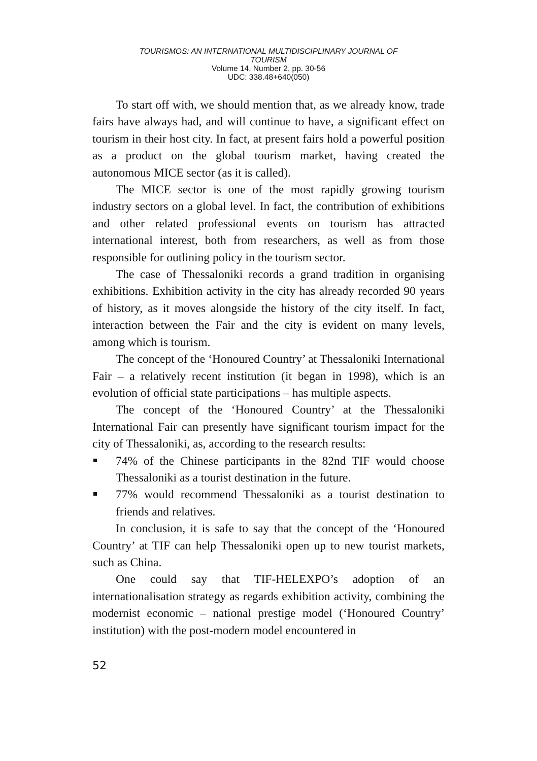TOURISMOS: AN INTERNATIONAL MULTIDISCIPLINARY JOURNAL OF
TOURISM
Volume 14, Number 2, pp. 30-56
UDC: 338.48+640(050)
To start off with, we should mention that, as we already know, trade fairs have always had, and will continue to have, a significant effect on tourism in their host city. In fact, at present fairs hold a powerful position as a product on the global tourism market, having created the autonomous MICE sector (as it is called).
The MICE sector is one of the most rapidly growing tourism industry sectors on a global level. In fact, the contribution of exhibitions and other related professional events on tourism has attracted international interest, both from researchers, as well as from those responsible for outlining policy in the tourism sector.
The case of Thessaloniki records a grand tradition in organising exhibitions. Exhibition activity in the city has already recorded 90 years of history, as it moves alongside the history of the city itself. In fact, interaction between the Fair and the city is evident on many levels, among which is tourism.
The concept of the ‘Honoured Country’ at Thessaloniki International Fair – a relatively recent institution (it began in 1998), which is an evolution of official state participations – has multiple aspects.
The concept of the ‘Honoured Country’ at the Thessaloniki International Fair can presently have significant tourism impact for the city of Thessaloniki, as, according to the research results:
74% of the Chinese participants in the 82nd TIF would choose Thessaloniki as a tourist destination in the future.
77% would recommend Thessaloniki as a tourist destination to friends and relatives.
In conclusion, it is safe to say that the concept of the ‘Honoured Country’ at TIF can help Thessaloniki open up to new tourist markets, such as China.
One could say that TIF-HELEXPO’s adoption of an internationalisation strategy as regards exhibition activity, combining the modernist economic – national prestige model (‘Honoured Country’ institution) with the post-modern model encountered in
52